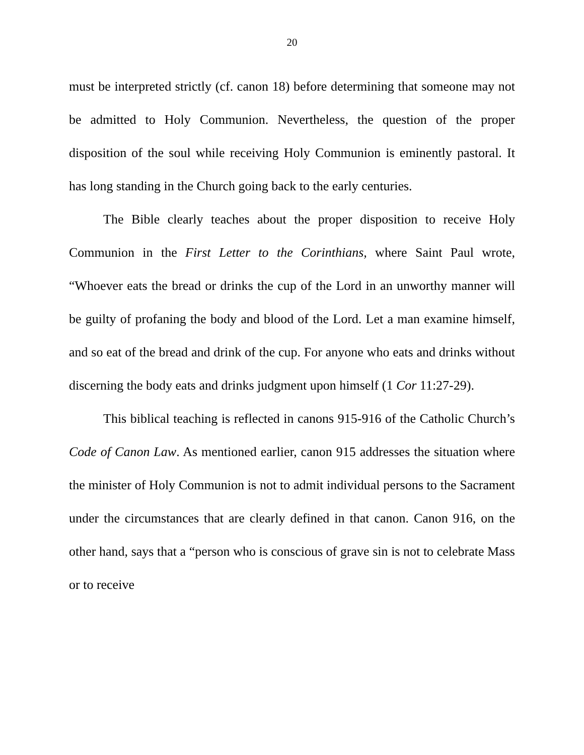20
must be interpreted strictly (cf. canon 18) before determining that someone may not be admitted to Holy Communion. Nevertheless, the question of the proper disposition of the soul while receiving Holy Communion is eminently pastoral. It has long standing in the Church going back to the early centuries.
The Bible clearly teaches about the proper disposition to receive Holy Communion in the First Letter to the Corinthians, where Saint Paul wrote, “Whoever eats the bread or drinks the cup of the Lord in an unworthy manner will be guilty of profaning the body and blood of the Lord. Let a man examine himself, and so eat of the bread and drink of the cup. For anyone who eats and drinks without discerning the body eats and drinks judgment upon himself (1 Cor 11:27-29).
This biblical teaching is reflected in canons 915-916 of the Catholic Church’s Code of Canon Law. As mentioned earlier, canon 915 addresses the situation where the minister of Holy Communion is not to admit individual persons to the Sacrament under the circumstances that are clearly defined in that canon. Canon 916, on the other hand, says that a “person who is conscious of grave sin is not to celebrate Mass or to receive